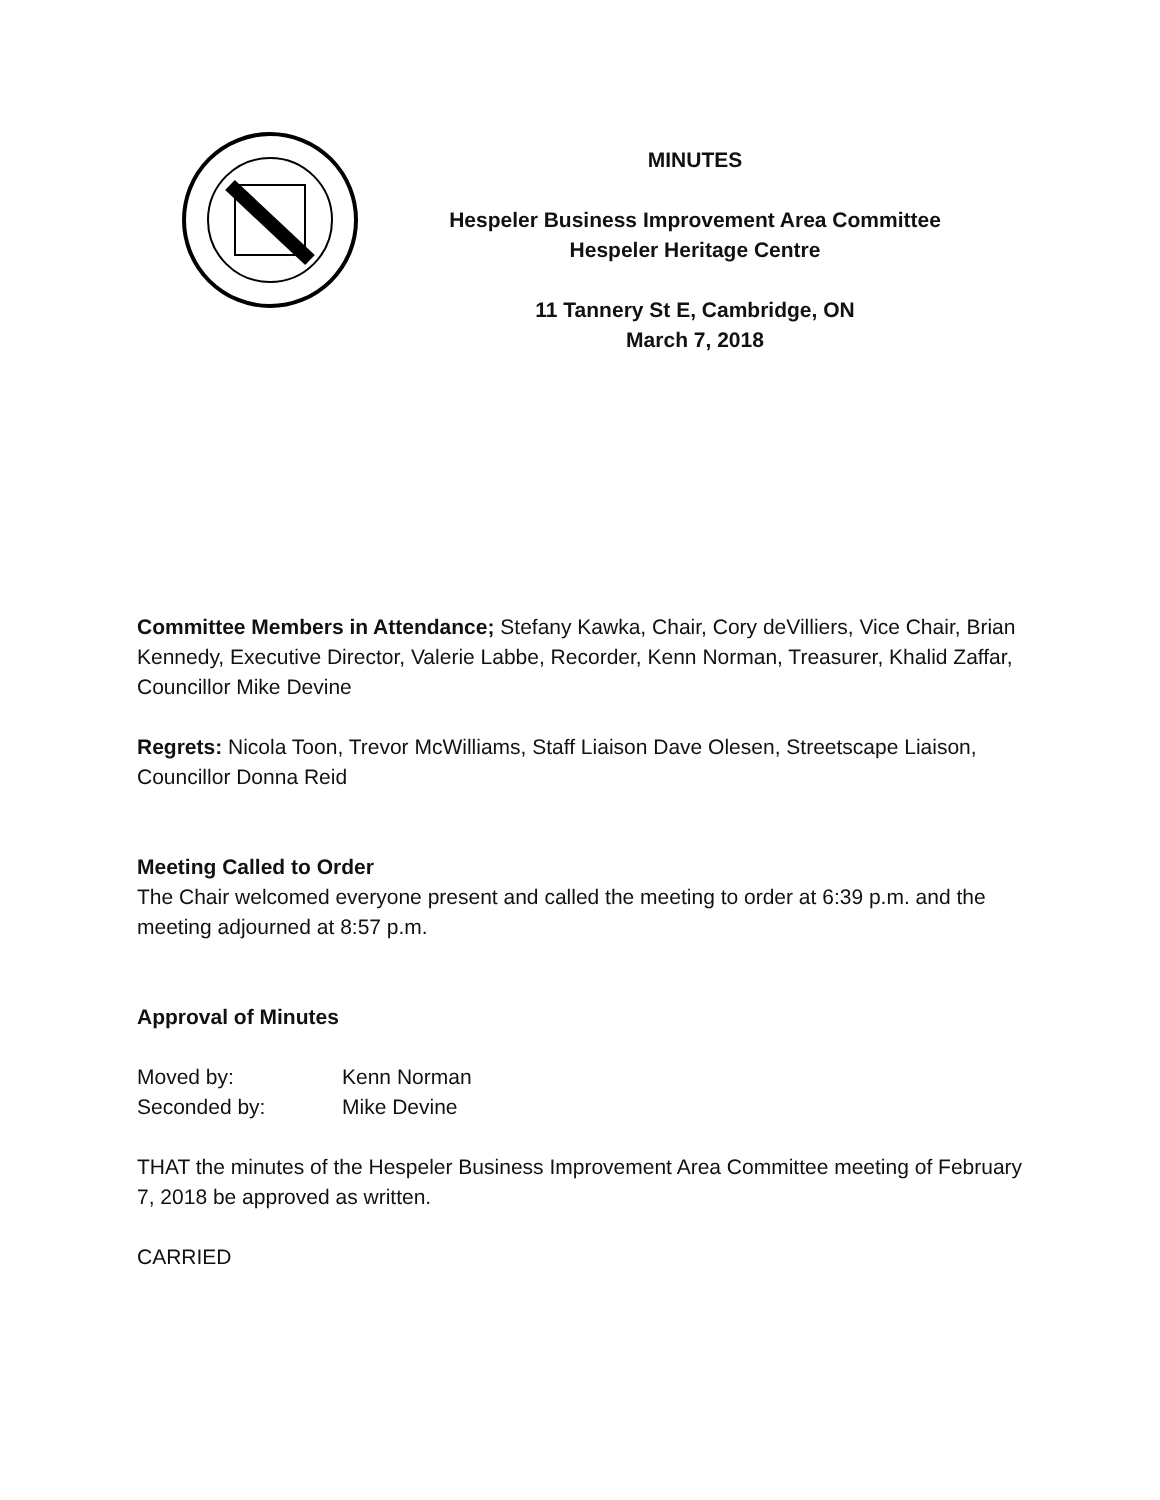MINUTES
Hespeler Business Improvement Area Committee
Hespeler Heritage Centre
11 Tannery St E, Cambridge, ON
March 7, 2018
Committee Members in Attendance; Stefany Kawka, Chair, Cory deVilliers, Vice Chair, Brian Kennedy, Executive Director, Valerie Labbe, Recorder, Kenn Norman, Treasurer, Khalid Zaffar, Councillor Mike Devine
Regrets: Nicola Toon, Trevor McWilliams, Staff Liaison Dave Olesen, Streetscape Liaison, Councillor Donna Reid
Meeting Called to Order
The Chair welcomed everyone present and called the meeting to order at 6:39 p.m. and the meeting adjourned at 8:57 p.m.
Approval of Minutes
| Moved by: | Kenn Norman |
| Seconded by: | Mike Devine |
THAT the minutes of the Hespeler Business Improvement Area Committee meeting of February 7, 2018 be approved as written.
CARRIED